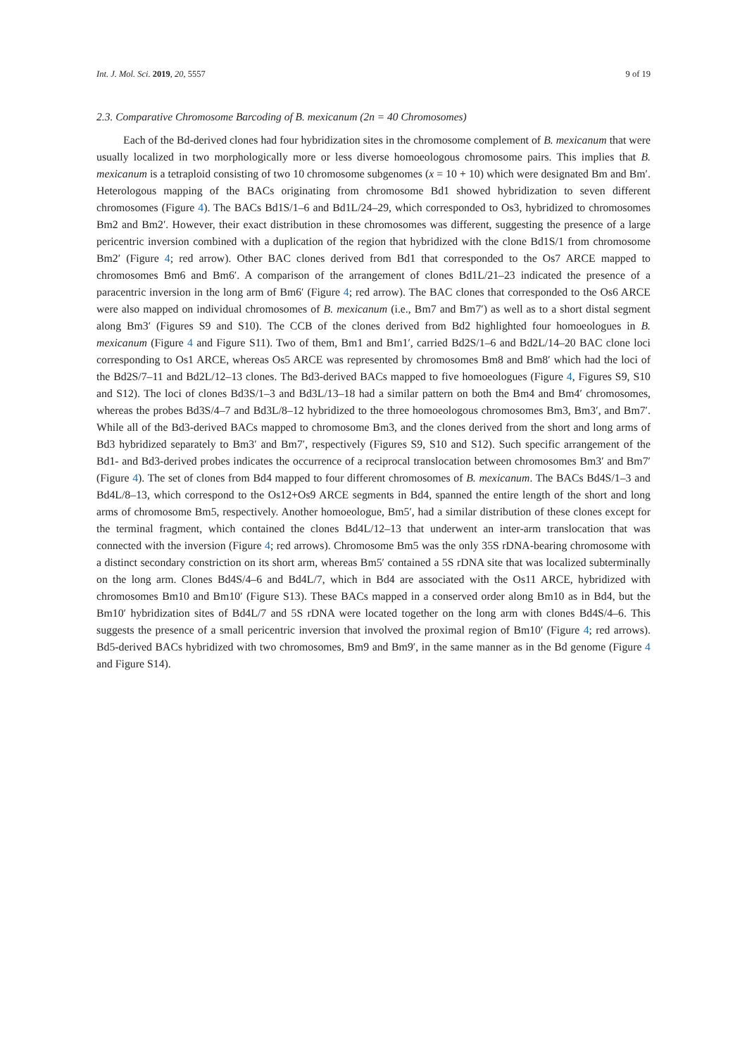Int. J. Mol. Sci. 2019, 20, 5557 9 of 19
2.3. Comparative Chromosome Barcoding of B. mexicanum (2n = 40 Chromosomes)
Each of the Bd-derived clones had four hybridization sites in the chromosome complement of B. mexicanum that were usually localized in two morphologically more or less diverse homoeologous chromosome pairs. This implies that B. mexicanum is a tetraploid consisting of two 10 chromosome subgenomes (x = 10 + 10) which were designated Bm and Bm′. Heterologous mapping of the BACs originating from chromosome Bd1 showed hybridization to seven different chromosomes (Figure 4). The BACs Bd1S/1–6 and Bd1L/24–29, which corresponded to Os3, hybridized to chromosomes Bm2 and Bm2′. However, their exact distribution in these chromosomes was different, suggesting the presence of a large pericentric inversion combined with a duplication of the region that hybridized with the clone Bd1S/1 from chromosome Bm2′ (Figure 4; red arrow). Other BAC clones derived from Bd1 that corresponded to the Os7 ARCE mapped to chromosomes Bm6 and Bm6′. A comparison of the arrangement of clones Bd1L/21–23 indicated the presence of a paracentric inversion in the long arm of Bm6′ (Figure 4; red arrow). The BAC clones that corresponded to the Os6 ARCE were also mapped on individual chromosomes of B. mexicanum (i.e., Bm7 and Bm7′) as well as to a short distal segment along Bm3′ (Figures S9 and S10). The CCB of the clones derived from Bd2 highlighted four homoeologues in B. mexicanum (Figure 4 and Figure S11). Two of them, Bm1 and Bm1′, carried Bd2S/1–6 and Bd2L/14–20 BAC clone loci corresponding to Os1 ARCE, whereas Os5 ARCE was represented by chromosomes Bm8 and Bm8′ which had the loci of the Bd2S/7–11 and Bd2L/12–13 clones. The Bd3-derived BACs mapped to five homoeologues (Figure 4, Figures S9, S10 and S12). The loci of clones Bd3S/1–3 and Bd3L/13–18 had a similar pattern on both the Bm4 and Bm4′ chromosomes, whereas the probes Bd3S/4–7 and Bd3L/8–12 hybridized to the three homoeologous chromosomes Bm3, Bm3′, and Bm7′. While all of the Bd3-derived BACs mapped to chromosome Bm3, and the clones derived from the short and long arms of Bd3 hybridized separately to Bm3′ and Bm7′, respectively (Figures S9, S10 and S12). Such specific arrangement of the Bd1- and Bd3-derived probes indicates the occurrence of a reciprocal translocation between chromosomes Bm3′ and Bm7′ (Figure 4). The set of clones from Bd4 mapped to four different chromosomes of B. mexicanum. The BACs Bd4S/1–3 and Bd4L/8–13, which correspond to the Os12+Os9 ARCE segments in Bd4, spanned the entire length of the short and long arms of chromosome Bm5, respectively. Another homoeologue, Bm5′, had a similar distribution of these clones except for the terminal fragment, which contained the clones Bd4L/12–13 that underwent an inter-arm translocation that was connected with the inversion (Figure 4; red arrows). Chromosome Bm5 was the only 35S rDNA-bearing chromosome with a distinct secondary constriction on its short arm, whereas Bm5′ contained a 5S rDNA site that was localized subterminally on the long arm. Clones Bd4S/4–6 and Bd4L/7, which in Bd4 are associated with the Os11 ARCE, hybridized with chromosomes Bm10 and Bm10′ (Figure S13). These BACs mapped in a conserved order along Bm10 as in Bd4, but the Bm10′ hybridization sites of Bd4L/7 and 5S rDNA were located together on the long arm with clones Bd4S/4–6. This suggests the presence of a small pericentric inversion that involved the proximal region of Bm10′ (Figure 4; red arrows). Bd5-derived BACs hybridized with two chromosomes, Bm9 and Bm9′, in the same manner as in the Bd genome (Figure 4 and Figure S14).